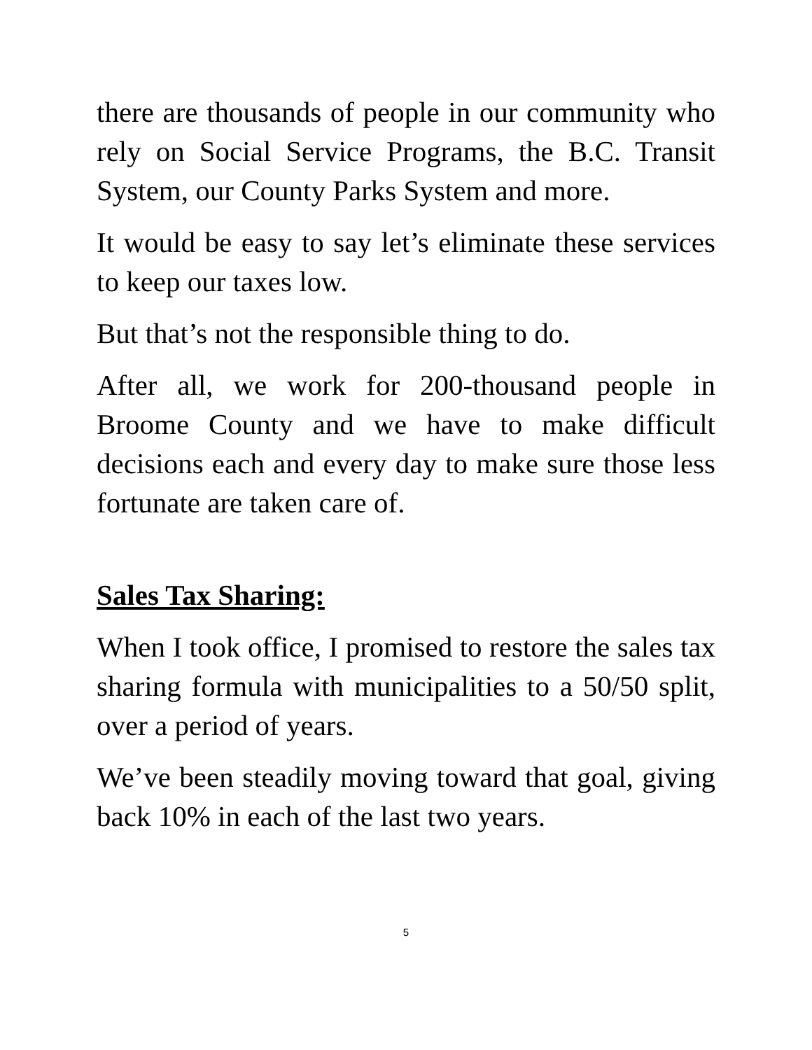there are thousands of people in our community who rely on Social Service Programs, the B.C. Transit System, our County Parks System and more.
It would be easy to say let’s eliminate these services to keep our taxes low.
But that’s not the responsible thing to do.
After all, we work for 200-thousand people in Broome County and we have to make difficult decisions each and every day to make sure those less fortunate are taken care of.
Sales Tax Sharing:
When I took office, I promised to restore the sales tax sharing formula with municipalities to a 50/50 split, over a period of years.
We’ve been steadily moving toward that goal, giving back 10% in each of the last two years.
5